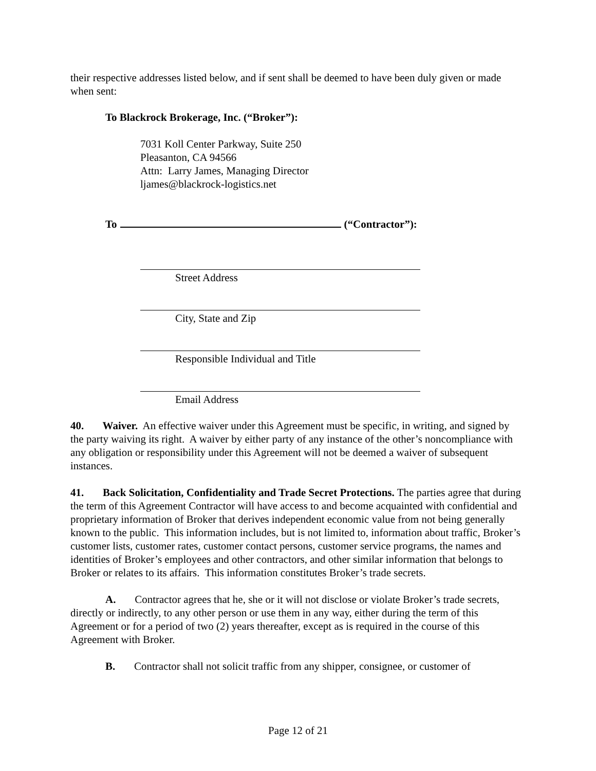their respective addresses listed below, and if sent shall be deemed to have been duly given or made when sent:
To Blackrock Brokerage, Inc. (“Broker”):
7031 Koll Center Parkway, Suite 250
Pleasanton, CA 94566
Attn: Larry James, Managing Director
ljames@blackrock-logistics.net
To (“Contractor”):
Street Address
City, State and Zip
Responsible Individual and Title
Email Address
40. Waiver. An effective waiver under this Agreement must be specific, in writing, and signed by the party waiving its right. A waiver by either party of any instance of the other’s noncompliance with any obligation or responsibility under this Agreement will not be deemed a waiver of subsequent instances.
41. Back Solicitation, Confidentiality and Trade Secret Protections. The parties agree that during the term of this Agreement Contractor will have access to and become acquainted with confidential and proprietary information of Broker that derives independent economic value from not being generally known to the public. This information includes, but is not limited to, information about traffic, Broker’s customer lists, customer rates, customer contact persons, customer service programs, the names and identities of Broker’s employees and other contractors, and other similar information that belongs to Broker or relates to its affairs. This information constitutes Broker’s trade secrets.
A. Contractor agrees that he, she or it will not disclose or violate Broker’s trade secrets, directly or indirectly, to any other person or use them in any way, either during the term of this Agreement or for a period of two (2) years thereafter, except as is required in the course of this Agreement with Broker.
B. Contractor shall not solicit traffic from any shipper, consignee, or customer of
Page 12 of 21